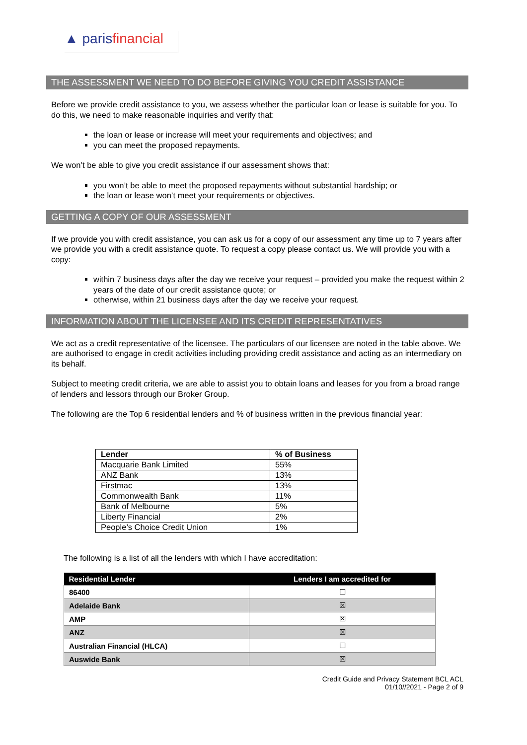▲ parisfinancial
THE ASSESSMENT WE NEED TO DO BEFORE GIVING YOU CREDIT ASSISTANCE
Before we provide credit assistance to you, we assess whether the particular loan or lease is suitable for you. To do this, we need to make reasonable inquiries and verify that:
the loan or lease or increase will meet your requirements and objectives; and
you can meet the proposed repayments.
We won’t be able to give you credit assistance if our assessment shows that:
you won’t be able to meet the proposed repayments without substantial hardship; or
the loan or lease won’t meet your requirements or objectives.
GETTING A COPY OF OUR ASSESSMENT
If we provide you with credit assistance, you can ask us for a copy of our assessment any time up to 7 years after we provide you with a credit assistance quote. To request a copy please contact us. We will provide you with a copy:
within 7 business days after the day we receive your request – provided you make the request within 2 years of the date of our credit assistance quote; or
otherwise, within 21 business days after the day we receive your request.
INFORMATION ABOUT THE LICENSEE AND ITS CREDIT REPRESENTATIVES
We act as a credit representative of the licensee. The particulars of our licensee are noted in the table above. We are authorised to engage in credit activities including providing credit assistance and acting as an intermediary on its behalf.
Subject to meeting credit criteria, we are able to assist you to obtain loans and leases for you from a broad range of lenders and lessors through our Broker Group.
The following are the Top 6 residential lenders and % of business written in the previous financial year:
| Lender | % of Business |
| --- | --- |
| Macquarie Bank Limited | 55% |
| ANZ Bank | 13% |
| Firstmac | 13% |
| Commonwealth Bank | 11% |
| Bank of Melbourne | 5% |
| Liberty Financial | 2% |
| People’s Choice Credit Union | 1% |
The following is a list of all the lenders with which I have accreditation:
| Residential Lender | Lenders I am accredited for |
| --- | --- |
| 86400 | ☐ |
| Adelaide Bank | ☒ |
| AMP | ☒ |
| ANZ | ☒ |
| Australian Financial (HLCA) | ☐ |
| Auswide Bank | ☒ |
Credit Guide and Privacy Statement BCL ACL
01/10//2021 - Page 2 of 9